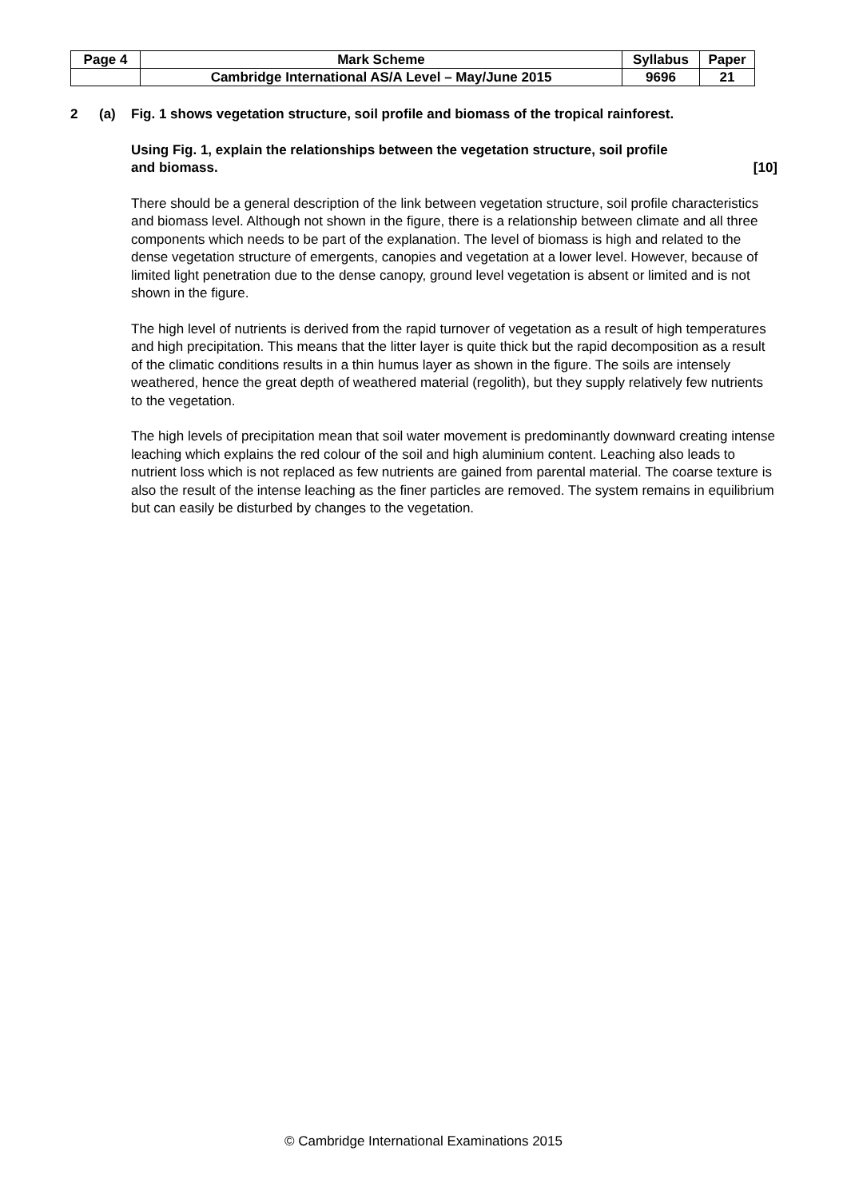| Page 4 | Mark Scheme | Syllabus | Paper |
| | Cambridge International AS/A Level – May/June 2015 | 9696 | 21 |
2 (a) Fig. 1 shows vegetation structure, soil profile and biomass of the tropical rainforest.
Using Fig. 1, explain the relationships between the vegetation structure, soil profile
and biomass. [10]
There should be a general description of the link between vegetation structure, soil profile characteristics and biomass level. Although not shown in the figure, there is a relationship between climate and all three components which needs to be part of the explanation. The level of biomass is high and related to the dense vegetation structure of emergents, canopies and vegetation at a lower level. However, because of limited light penetration due to the dense canopy, ground level vegetation is absent or limited and is not shown in the figure.
The high level of nutrients is derived from the rapid turnover of vegetation as a result of high temperatures and high precipitation. This means that the litter layer is quite thick but the rapid decomposition as a result of the climatic conditions results in a thin humus layer as shown in the figure. The soils are intensely weathered, hence the great depth of weathered material (regolith), but they supply relatively few nutrients to the vegetation.
The high levels of precipitation mean that soil water movement is predominantly downward creating intense leaching which explains the red colour of the soil and high aluminium content. Leaching also leads to nutrient loss which is not replaced as few nutrients are gained from parental material. The coarse texture is also the result of the intense leaching as the finer particles are removed. The system remains in equilibrium but can easily be disturbed by changes to the vegetation.
© Cambridge International Examinations 2015